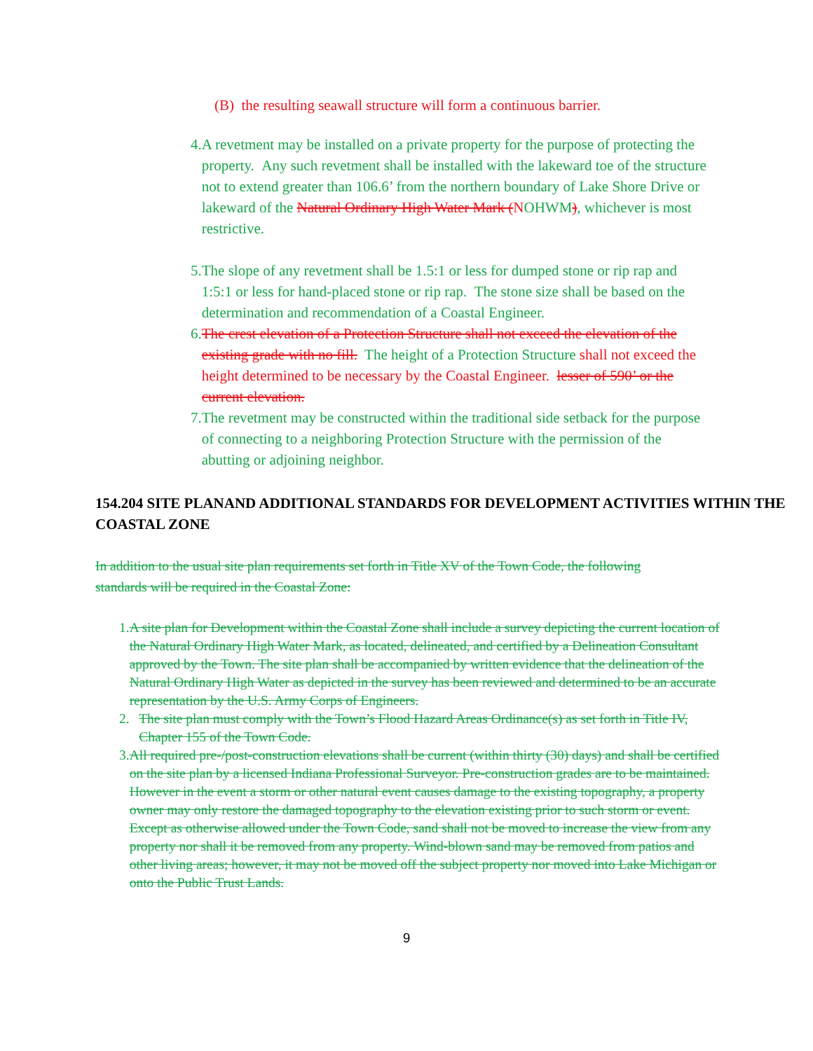(B) the resulting seawall structure will form a continuous barrier.
4. A revetment may be installed on a private property for the purpose of protecting the property. Any such revetment shall be installed with the lakeward toe of the structure not to extend greater than 106.6’ from the northern boundary of Lake Shore Drive or lakeward of the Natural Ordinary High Water Mark (NOHWM), whichever is most restrictive.
5. The slope of any revetment shall be 1.5:1 or less for dumped stone or rip rap and 1:5:1 or less for hand-placed stone or rip rap. The stone size shall be based on the determination and recommendation of a Coastal Engineer.
6. The crest elevation of a Protection Structure shall not exceed the elevation of the existing grade with no fill. The height of a Protection Structure shall not exceed the height determined to be necessary by the Coastal Engineer. lesser of 590’ or the current elevation.
7. The revetment may be constructed within the traditional side setback for the purpose of connecting to a neighboring Protection Structure with the permission of the abutting or adjoining neighbor.
154.204 SITE PLANAND ADDITIONAL STANDARDS FOR DEVELOPMENT ACTIVITIES WITHIN THE COASTAL ZONE
In addition to the usual site plan requirements set forth in Title XV of the Town Code, the following standards will be required in the Coastal Zone:
1. A site plan for Development within the Coastal Zone shall include a survey depicting the current location of the Natural Ordinary High Water Mark, as located, delineated, and certified by a Delineation Consultant approved by the Town. The site plan shall be accompanied by written evidence that the delineation of the Natural Ordinary High Water as depicted in the survey has been reviewed and determined to be an accurate representation by the U.S. Army Corps of Engineers.
2. The site plan must comply with the Town’s Flood Hazard Areas Ordinance(s) as set forth in Title IV, Chapter 155 of the Town Code.
3. All required pre-/post-construction elevations shall be current (within thirty (30) days) and shall be certified on the site plan by a licensed Indiana Professional Surveyor. Pre-construction grades are to be maintained. However in the event a storm or other natural event causes damage to the existing topography, a property owner may only restore the damaged topography to the elevation existing prior to such storm or event. Except as otherwise allowed under the Town Code, sand shall not be moved to increase the view from any property nor shall it be removed from any property. Wind-blown sand may be removed from patios and other living areas; however, it may not be moved off the subject property nor moved into Lake Michigan or onto the Public Trust Lands.
9